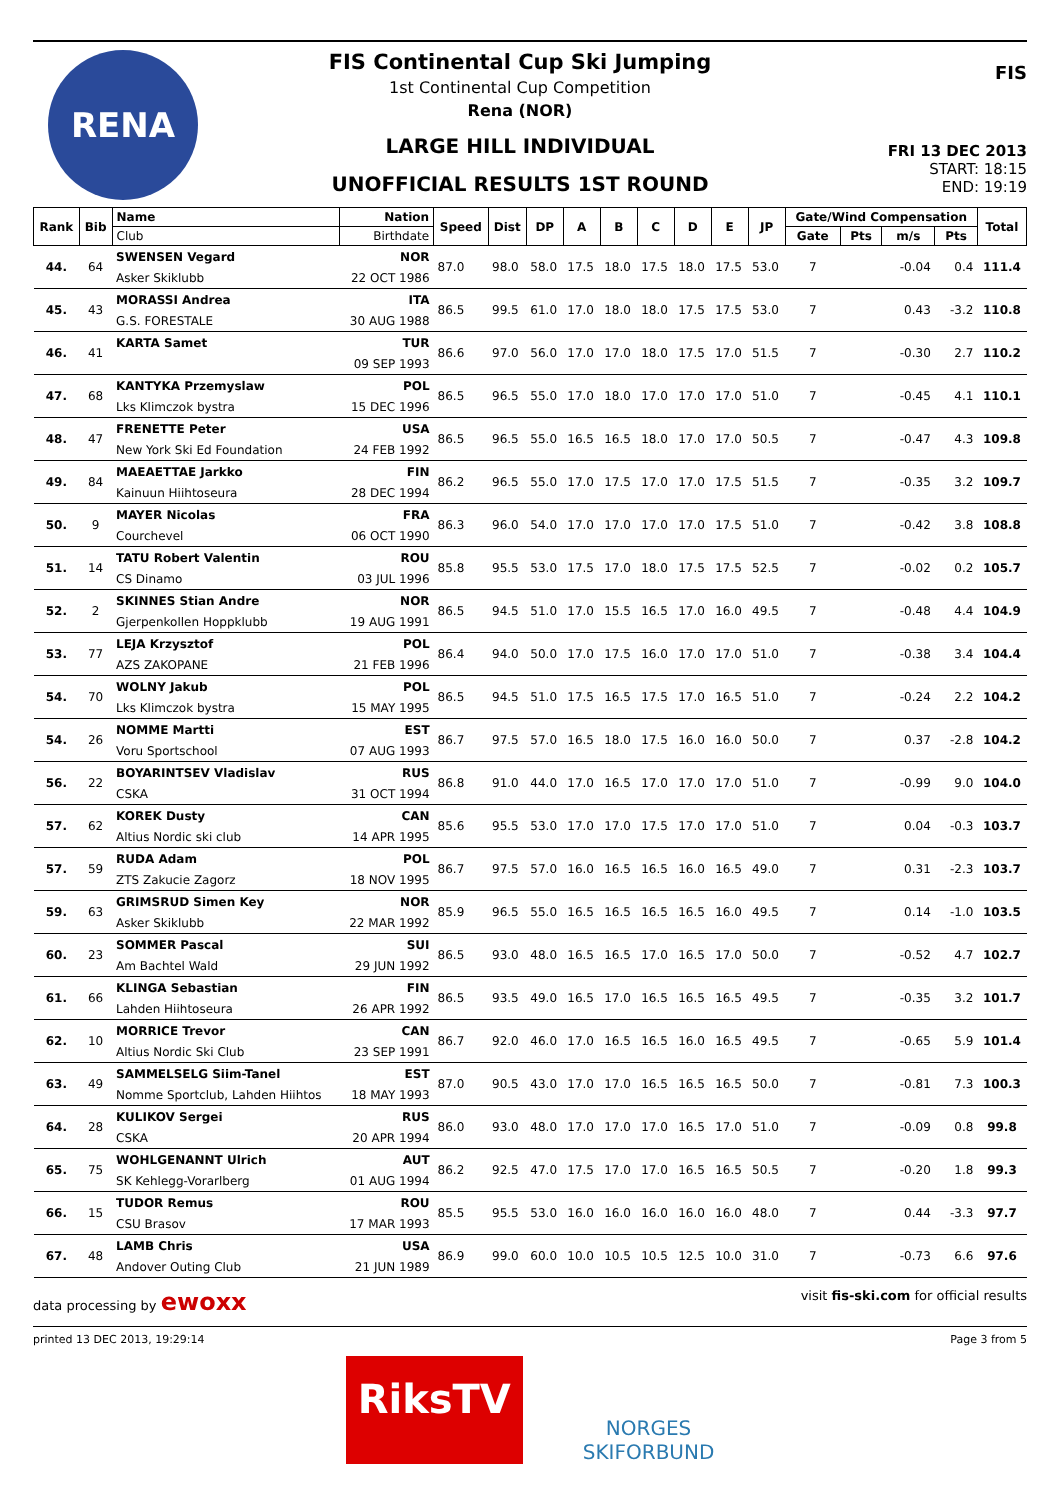RENA
FIS Continental Cup Ski Jumping
1st Continental Cup Competition
Rena (NOR)
LARGE HILL INDIVIDUAL
UNOFFICIAL RESULTS 1ST ROUND
FIS
FRI 13 DEC 2013
START: 18:15
END: 19:19
| Rank | Bib | Name | Nation | Speed | Dist | DP | A | B | C | D | E | JP | Gate/Wind Compensation | | | | Total |
| --- | --- | --- | --- | --- | --- | --- | --- | --- | --- | --- | --- | --- | --- | --- | --- | --- | --- |
| | | Club | Birthdate | | | | | | | | | | Gate | Pts | m/s | Pts | |
| 44. | 64 | SWENSEN Vegard | NOR | 87.0 | 98.0 | 58.0 | 17.5 | 18.0 | 17.5 | 18.0 | 17.5 | 53.0 | 7 | | -0.04 | 0.4 | 111.4 |
| | | Asker Skiklubb | 22 OCT 1986 | | | | | | | | | | | | | | |
| 45. | 43 | MORASSI Andrea | ITA | 86.5 | 99.5 | 61.0 | 17.0 | 18.0 | 18.0 | 17.5 | 17.5 | 53.0 | 7 | | 0.43 | -3.2 | 110.8 |
| | | G.S. FORESTALE | 30 AUG 1988 | | | | | | | | | | | | | | |
| 46. | 41 | KARTA Samet | TUR | 86.6 | 97.0 | 56.0 | 17.0 | 17.0 | 18.0 | 17.5 | 17.0 | 51.5 | 7 | | -0.30 | 2.7 | 110.2 |
| | | | 09 SEP 1993 | | | | | | | | | | | | | | |
| 47. | 68 | KANTYKA Przemyslaw | POL | 86.5 | 96.5 | 55.0 | 17.0 | 18.0 | 17.0 | 17.0 | 17.0 | 51.0 | 7 | | -0.45 | 4.1 | 110.1 |
| | | Lks Klimczok bystra | 15 DEC 1996 | | | | | | | | | | | | | | |
| 48. | 47 | FRENETTE Peter | USA | 86.5 | 96.5 | 55.0 | 16.5 | 16.5 | 18.0 | 17.0 | 17.0 | 50.5 | 7 | | -0.47 | 4.3 | 109.8 |
| | | New York Ski Ed Foundation | 24 FEB 1992 | | | | | | | | | | | | | | |
| 49. | 84 | MAEAETTAE Jarkko | FIN | 86.2 | 96.5 | 55.0 | 17.0 | 17.5 | 17.0 | 17.0 | 17.5 | 51.5 | 7 | | -0.35 | 3.2 | 109.7 |
| | | Kainuun Hiihtoseura | 28 DEC 1994 | | | | | | | | | | | | | | |
| 50. | 9 | MAYER Nicolas | FRA | 86.3 | 96.0 | 54.0 | 17.0 | 17.0 | 17.0 | 17.0 | 17.5 | 51.0 | 7 | | -0.42 | 3.8 | 108.8 |
| | | Courchevel | 06 OCT 1990 | | | | | | | | | | | | | | |
| 51. | 14 | TATU Robert Valentin | ROU | 85.8 | 95.5 | 53.0 | 17.5 | 17.0 | 18.0 | 17.5 | 17.5 | 52.5 | 7 | | -0.02 | 0.2 | 105.7 |
| | | CS Dinamo | 03 JUL 1996 | | | | | | | | | | | | | | |
| 52. | 2 | SKINNES Stian Andre | NOR | 86.5 | 94.5 | 51.0 | 17.0 | 15.5 | 16.5 | 17.0 | 16.0 | 49.5 | 7 | | -0.48 | 4.4 | 104.9 |
| | | Gjerpenkollen Hoppklubb | 19 AUG 1991 | | | | | | | | | | | | | | |
| 53. | 77 | LEJA Krzysztof | POL | 86.4 | 94.0 | 50.0 | 17.0 | 17.5 | 16.0 | 17.0 | 17.0 | 51.0 | 7 | | -0.38 | 3.4 | 104.4 |
| | | AZS ZAKOPANE | 21 FEB 1996 | | | | | | | | | | | | | | |
| 54. | 70 | WOLNY Jakub | POL | 86.5 | 94.5 | 51.0 | 17.5 | 16.5 | 17.5 | 17.0 | 16.5 | 51.0 | 7 | | -0.24 | 2.2 | 104.2 |
| | | Lks Klimczok bystra | 15 MAY 1995 | | | | | | | | | | | | | | |
| 54. | 26 | NOMME Martti | EST | 86.7 | 97.5 | 57.0 | 16.5 | 18.0 | 17.5 | 16.0 | 16.0 | 50.0 | 7 | | 0.37 | -2.8 | 104.2 |
| | | Voru Sportschool | 07 AUG 1993 | | | | | | | | | | | | | | |
| 56. | 22 | BOYARINTSEV Vladislav | RUS | 86.8 | 91.0 | 44.0 | 17.0 | 16.5 | 17.0 | 17.0 | 17.0 | 51.0 | 7 | | -0.99 | 9.0 | 104.0 |
| | | CSKA | 31 OCT 1994 | | | | | | | | | | | | | | |
| 57. | 62 | KOREK Dusty | CAN | 85.6 | 95.5 | 53.0 | 17.0 | 17.0 | 17.5 | 17.0 | 17.0 | 51.0 | 7 | | 0.04 | -0.3 | 103.7 |
| | | Altius Nordic ski club | 14 APR 1995 | | | | | | | | | | | | | | |
| 57. | 59 | RUDA Adam | POL | 86.7 | 97.5 | 57.0 | 16.0 | 16.5 | 16.5 | 16.0 | 16.5 | 49.0 | 7 | | 0.31 | -2.3 | 103.7 |
| | | ZTS Zakucie Zagorz | 18 NOV 1995 | | | | | | | | | | | | | | |
| 59. | 63 | GRIMSRUD Simen Key | NOR | 85.9 | 96.5 | 55.0 | 16.5 | 16.5 | 16.5 | 16.5 | 16.0 | 49.5 | 7 | | 0.14 | -1.0 | 103.5 |
| | | Asker Skiklubb | 22 MAR 1992 | | | | | | | | | | | | | | |
| 60. | 23 | SOMMER Pascal | SUI | 86.5 | 93.0 | 48.0 | 16.5 | 16.5 | 17.0 | 16.5 | 17.0 | 50.0 | 7 | | -0.52 | 4.7 | 102.7 |
| | | Am Bachtel Wald | 29 JUN 1992 | | | | | | | | | | | | | | |
| 61. | 66 | KLINGA Sebastian | FIN | 86.5 | 93.5 | 49.0 | 16.5 | 17.0 | 16.5 | 16.5 | 16.5 | 49.5 | 7 | | -0.35 | 3.2 | 101.7 |
| | | Lahden Hiihtoseura | 26 APR 1992 | | | | | | | | | | | | | | |
| 62. | 10 | MORRICE Trevor | CAN | 86.7 | 92.0 | 46.0 | 17.0 | 16.5 | 16.5 | 16.0 | 16.5 | 49.5 | 7 | | -0.65 | 5.9 | 101.4 |
| | | Altius Nordic Ski Club | 23 SEP 1991 | | | | | | | | | | | | | | |
| 63. | 49 | SAMMELSELG Siim-Tanel | EST | 87.0 | 90.5 | 43.0 | 17.0 | 17.0 | 16.5 | 16.5 | 16.5 | 50.0 | 7 | | -0.81 | 7.3 | 100.3 |
| | | Nomme Sportclub, Lahden Hiihtos | 18 MAY 1993 | | | | | | | | | | | | | | |
| 64. | 28 | KULIKOV Sergei | RUS | 86.0 | 93.0 | 48.0 | 17.0 | 17.0 | 17.0 | 16.5 | 17.0 | 51.0 | 7 | | -0.09 | 0.8 | 99.8 |
| | | CSKA | 20 APR 1994 | | | | | | | | | | | | | | |
| 65. | 75 | WOHLGENANNT Ulrich | AUT | 86.2 | 92.5 | 47.0 | 17.5 | 17.0 | 17.0 | 16.5 | 16.5 | 50.5 | 7 | | -0.20 | 1.8 | 99.3 |
| | | SK Kehlegg-Vorarlberg | 01 AUG 1994 | | | | | | | | | | | | | | |
| 66. | 15 | TUDOR Remus | ROU | 85.5 | 95.5 | 53.0 | 16.0 | 16.0 | 16.0 | 16.0 | 16.0 | 48.0 | 7 | | 0.44 | -3.3 | 97.7 |
| | | CSU Brasov | 17 MAR 1993 | | | | | | | | | | | | | | |
| 67. | 48 | LAMB Chris | USA | 86.9 | 99.0 | 60.0 | 10.0 | 10.5 | 10.5 | 12.5 | 10.0 | 31.0 | 7 | | -0.73 | 6.6 | 97.6 |
| | | Andover Outing Club | 21 JUN 1989 | | | | | | | | | | | | | | |
data processing by ewoxx visit fis-ski.com for official results
printed 13 DEC 2013, 19:29:14 Page 3 from 5
RiksTV
NORGES
SKIFORBUND